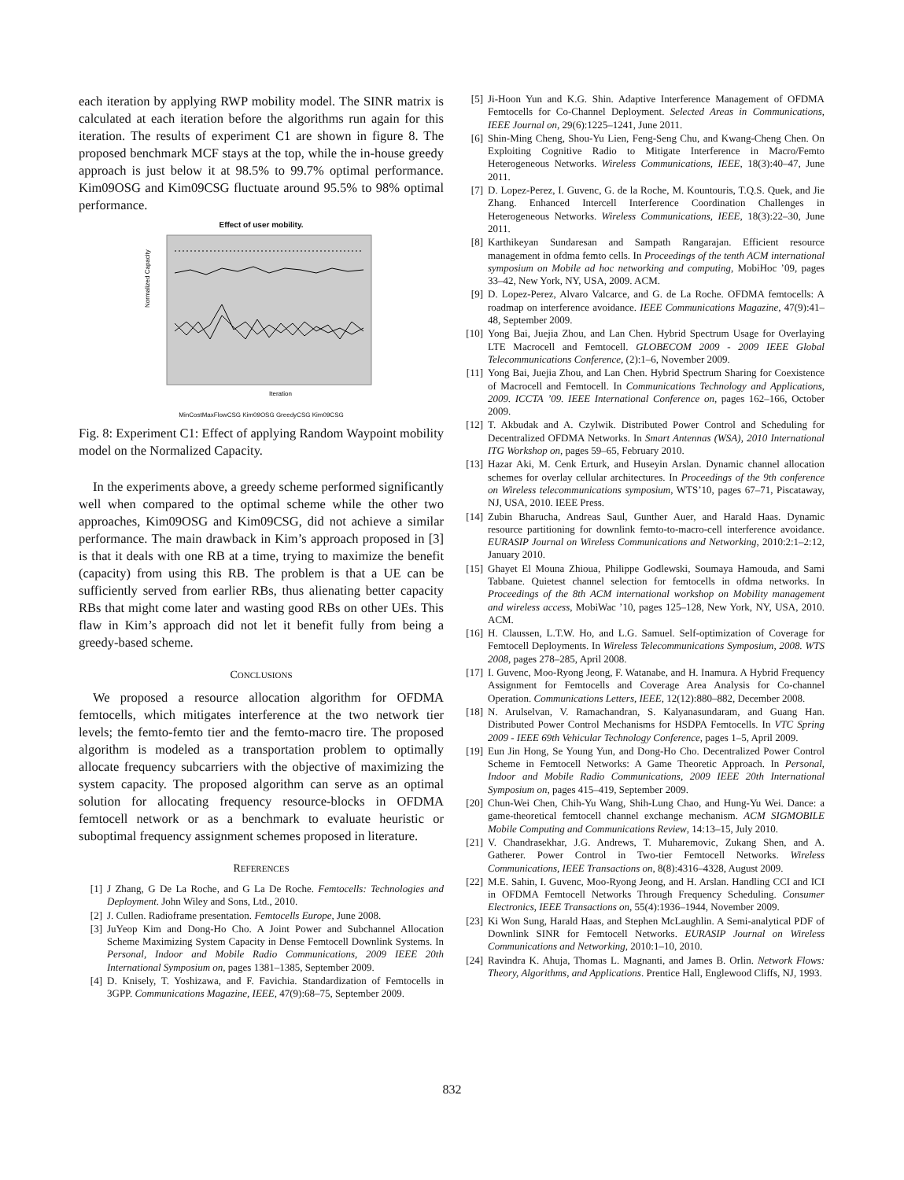each iteration by applying RWP mobility model. The SINR matrix is calculated at each iteration before the algorithms run again for this iteration. The results of experiment C1 are shown in figure 8. The proposed benchmark MCF stays at the top, while the in-house greedy approach is just below it at 98.5% to 99.7% optimal performance. Kim09OSG and Kim09CSG fluctuate around 95.5% to 98% optimal performance.
Effect of user mobility.
Iteration
Normalized Capacity
MinCostMaxFlowCSG Kim09OSG GreedyCSG Kim09CSG
Fig. 8: Experiment C1: Effect of applying Random Waypoint mobility model on the Normalized Capacity.
In the experiments above, a greedy scheme performed significantly well when compared to the optimal scheme while the other two approaches, Kim09OSG and Kim09CSG, did not achieve a similar performance. The main drawback in Kim’s approach proposed in [3] is that it deals with one RB at a time, trying to maximize the benefit (capacity) from using this RB. The problem is that a UE can be sufficiently served from earlier RBs, thus alienating better capacity RBs that might come later and wasting good RBs on other UEs. This flaw in Kim’s approach did not let it benefit fully from being a greedy-based scheme.
CONCLUSIONS
We proposed a resource allocation algorithm for OFDMA femtocells, which mitigates interference at the two network tier levels; the femto-femto tier and the femto-macro tire. The proposed algorithm is modeled as a transportation problem to optimally allocate frequency subcarriers with the objective of maximizing the system capacity. The proposed algorithm can serve as an optimal solution for allocating frequency resource-blocks in OFDMA femtocell network or as a benchmark to evaluate heuristic or suboptimal frequency assignment schemes proposed in literature.
REFERENCES
[1] J Zhang, G De La Roche, and G La De Roche. Femtocells: Technologies and Deployment. John Wiley and Sons, Ltd., 2010.
[2] J. Cullen. Radioframe presentation. Femtocells Europe, June 2008.
[3] JuYeop Kim and Dong-Ho Cho. A Joint Power and Subchannel Allocation Scheme Maximizing System Capacity in Dense Femtocell Downlink Systems. In Personal, Indoor and Mobile Radio Communications, 2009 IEEE 20th International Symposium on, pages 1381–1385, September 2009.
[4] D. Knisely, T. Yoshizawa, and F. Favichia. Standardization of Femtocells in 3GPP. Communications Magazine, IEEE, 47(9):68–75, September 2009.
[5] Ji-Hoon Yun and K.G. Shin. Adaptive Interference Management of OFDMA Femtocells for Co-Channel Deployment. Selected Areas in Communications, IEEE Journal on, 29(6):1225–1241, June 2011.
[6] Shin-Ming Cheng, Shou-Yu Lien, Feng-Seng Chu, and Kwang-Cheng Chen. On Exploiting Cognitive Radio to Mitigate Interference in Macro/Femto Heterogeneous Networks. Wireless Communications, IEEE, 18(3):40–47, June 2011.
[7] D. Lopez-Perez, I. Guvenc, G. de la Roche, M. Kountouris, T.Q.S. Quek, and Jie Zhang. Enhanced Intercell Interference Coordination Challenges in Heterogeneous Networks. Wireless Communications, IEEE, 18(3):22–30, June 2011.
[8] Karthikeyan Sundaresan and Sampath Rangarajan. Efficient resource management in ofdma femto cells. In Proceedings of the tenth ACM international symposium on Mobile ad hoc networking and computing, MobiHoc ’09, pages 33–42, New York, NY, USA, 2009. ACM.
[9] D. Lopez-Perez, Alvaro Valcarce, and G. de La Roche. OFDMA femtocells: A roadmap on interference avoidance. IEEE Communications Magazine, 47(9):41–48, September 2009.
[10] Yong Bai, Juejia Zhou, and Lan Chen. Hybrid Spectrum Usage for Overlaying LTE Macrocell and Femtocell. GLOBECOM 2009 - 2009 IEEE Global Telecommunications Conference, (2):1–6, November 2009.
[11] Yong Bai, Juejia Zhou, and Lan Chen. Hybrid Spectrum Sharing for Coexistence of Macrocell and Femtocell. In Communications Technology and Applications, 2009. ICCTA ’09. IEEE International Conference on, pages 162–166, October 2009.
[12] T. Akbudak and A. Czylwik. Distributed Power Control and Scheduling for Decentralized OFDMA Networks. In Smart Antennas (WSA), 2010 International ITG Workshop on, pages 59–65, February 2010.
[13] Hazar Aki, M. Cenk Erturk, and Huseyin Arslan. Dynamic channel allocation schemes for overlay cellular architectures. In Proceedings of the 9th conference on Wireless telecommunications symposium, WTS’10, pages 67–71, Piscataway, NJ, USA, 2010. IEEE Press.
[14] Zubin Bharucha, Andreas Saul, Gunther Auer, and Harald Haas. Dynamic resource partitioning for downlink femto-to-macro-cell interference avoidance. EURASIP Journal on Wireless Communications and Networking, 2010:2:1–2:12, January 2010.
[15] Ghayet El Mouna Zhioua, Philippe Godlewski, Soumaya Hamouda, and Sami Tabbane. Quietest channel selection for femtocells in ofdma networks. In Proceedings of the 8th ACM international workshop on Mobility management and wireless access, MobiWac ’10, pages 125–128, New York, NY, USA, 2010. ACM.
[16] H. Claussen, L.T.W. Ho, and L.G. Samuel. Self-optimization of Coverage for Femtocell Deployments. In Wireless Telecommunications Symposium, 2008. WTS 2008, pages 278–285, April 2008.
[17] I. Guvenc, Moo-Ryong Jeong, F. Watanabe, and H. Inamura. A Hybrid Frequency Assignment for Femtocells and Coverage Area Analysis for Co-channel Operation. Communications Letters, IEEE, 12(12):880–882, December 2008.
[18] N. Arulselvan, V. Ramachandran, S. Kalyanasundaram, and Guang Han. Distributed Power Control Mechanisms for HSDPA Femtocells. In VTC Spring 2009 - IEEE 69th Vehicular Technology Conference, pages 1–5, April 2009.
[19] Eun Jin Hong, Se Young Yun, and Dong-Ho Cho. Decentralized Power Control Scheme in Femtocell Networks: A Game Theoretic Approach. In Personal, Indoor and Mobile Radio Communications, 2009 IEEE 20th International Symposium on, pages 415–419, September 2009.
[20] Chun-Wei Chen, Chih-Yu Wang, Shih-Lung Chao, and Hung-Yu Wei. Dance: a game-theoretical femtocell channel exchange mechanism. ACM SIGMOBILE Mobile Computing and Communications Review, 14:13–15, July 2010.
[21] V. Chandrasekhar, J.G. Andrews, T. Muharemovic, Zukang Shen, and A. Gatherer. Power Control in Two-tier Femtocell Networks. Wireless Communications, IEEE Transactions on, 8(8):4316–4328, August 2009.
[22] M.E. Sahin, I. Guvenc, Moo-Ryong Jeong, and H. Arslan. Handling CCI and ICI in OFDMA Femtocell Networks Through Frequency Scheduling. Consumer Electronics, IEEE Transactions on, 55(4):1936–1944, November 2009.
[23] Ki Won Sung, Harald Haas, and Stephen McLaughlin. A Semi-analytical PDF of Downlink SINR for Femtocell Networks. EURASIP Journal on Wireless Communications and Networking, 2010:1–10, 2010.
[24] Ravindra K. Ahuja, Thomas L. Magnanti, and James B. Orlin. Network Flows: Theory, Algorithms, and Applications. Prentice Hall, Englewood Cliffs, NJ, 1993.
832